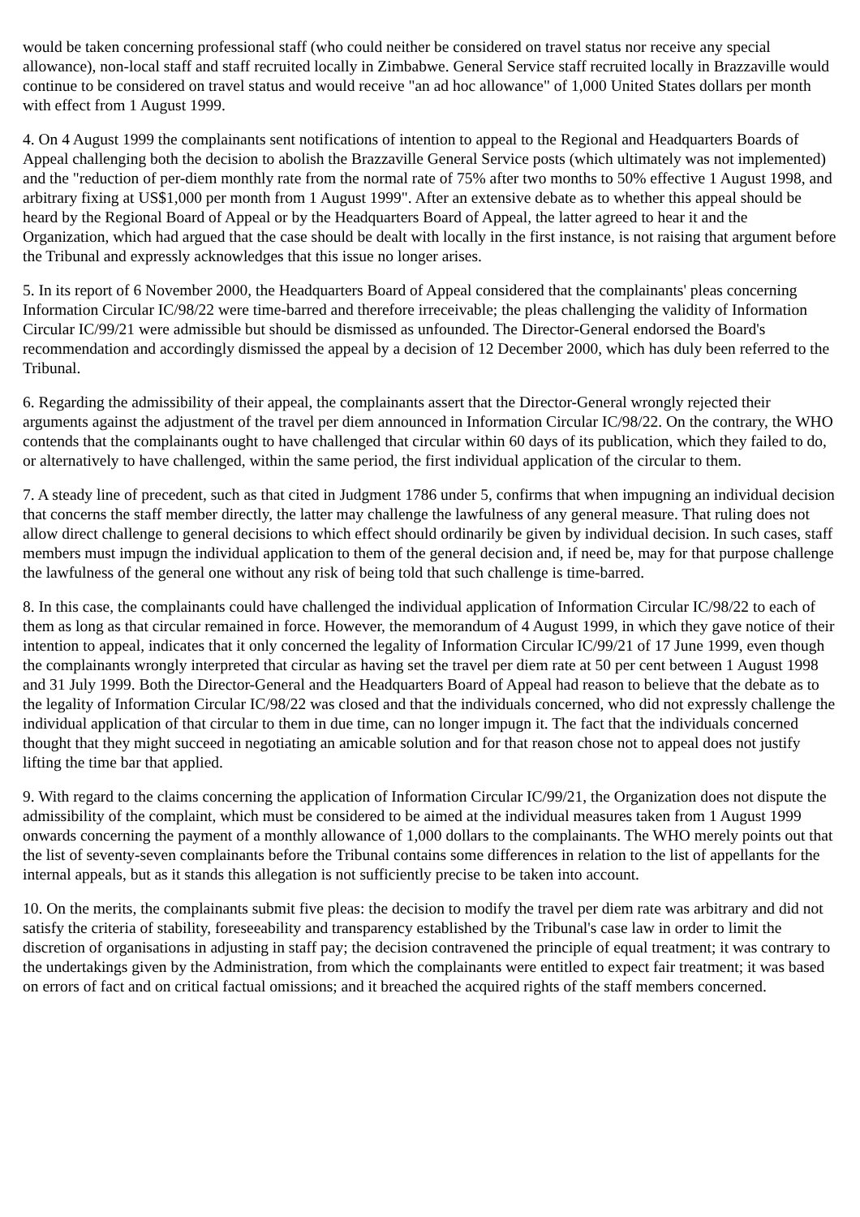would be taken concerning professional staff (who could neither be considered on travel status nor receive any special allowance), non-local staff and staff recruited locally in Zimbabwe. General Service staff recruited locally in Brazzaville would continue to be considered on travel status and would receive "an ad hoc allowance" of 1,000 United States dollars per month with effect from 1 August 1999.
4. On 4 August 1999 the complainants sent notifications of intention to appeal to the Regional and Headquarters Boards of Appeal challenging both the decision to abolish the Brazzaville General Service posts (which ultimately was not implemented) and the "reduction of per-diem monthly rate from the normal rate of 75% after two months to 50% effective 1 August 1998, and arbitrary fixing at US$1,000 per month from 1 August 1999". After an extensive debate as to whether this appeal should be heard by the Regional Board of Appeal or by the Headquarters Board of Appeal, the latter agreed to hear it and the Organization, which had argued that the case should be dealt with locally in the first instance, is not raising that argument before the Tribunal and expressly acknowledges that this issue no longer arises.
5. In its report of 6 November 2000, the Headquarters Board of Appeal considered that the complainants' pleas concerning Information Circular IC/98/22 were time-barred and therefore irreceivable; the pleas challenging the validity of Information Circular IC/99/21 were admissible but should be dismissed as unfounded. The Director-General endorsed the Board's recommendation and accordingly dismissed the appeal by a decision of 12 December 2000, which has duly been referred to the Tribunal.
6. Regarding the admissibility of their appeal, the complainants assert that the Director-General wrongly rejected their arguments against the adjustment of the travel per diem announced in Information Circular IC/98/22. On the contrary, the WHO contends that the complainants ought to have challenged that circular within 60 days of its publication, which they failed to do, or alternatively to have challenged, within the same period, the first individual application of the circular to them.
7. A steady line of precedent, such as that cited in Judgment 1786 under 5, confirms that when impugning an individual decision that concerns the staff member directly, the latter may challenge the lawfulness of any general measure. That ruling does not allow direct challenge to general decisions to which effect should ordinarily be given by individual decision. In such cases, staff members must impugn the individual application to them of the general decision and, if need be, may for that purpose challenge the lawfulness of the general one without any risk of being told that such challenge is time-barred.
8. In this case, the complainants could have challenged the individual application of Information Circular IC/98/22 to each of them as long as that circular remained in force. However, the memorandum of 4 August 1999, in which they gave notice of their intention to appeal, indicates that it only concerned the legality of Information Circular IC/99/21 of 17 June 1999, even though the complainants wrongly interpreted that circular as having set the travel per diem rate at 50 per cent between 1 August 1998 and 31 July 1999. Both the Director-General and the Headquarters Board of Appeal had reason to believe that the debate as to the legality of Information Circular IC/98/22 was closed and that the individuals concerned, who did not expressly challenge the individual application of that circular to them in due time, can no longer impugn it. The fact that the individuals concerned thought that they might succeed in negotiating an amicable solution and for that reason chose not to appeal does not justify lifting the time bar that applied.
9. With regard to the claims concerning the application of Information Circular IC/99/21, the Organization does not dispute the admissibility of the complaint, which must be considered to be aimed at the individual measures taken from 1 August 1999 onwards concerning the payment of a monthly allowance of 1,000 dollars to the complainants. The WHO merely points out that the list of seventy-seven complainants before the Tribunal contains some differences in relation to the list of appellants for the internal appeals, but as it stands this allegation is not sufficiently precise to be taken into account.
10. On the merits, the complainants submit five pleas: the decision to modify the travel per diem rate was arbitrary and did not satisfy the criteria of stability, foreseeability and transparency established by the Tribunal's case law in order to limit the discretion of organisations in adjusting in staff pay; the decision contravened the principle of equal treatment; it was contrary to the undertakings given by the Administration, from which the complainants were entitled to expect fair treatment; it was based on errors of fact and on critical factual omissions; and it breached the acquired rights of the staff members concerned.